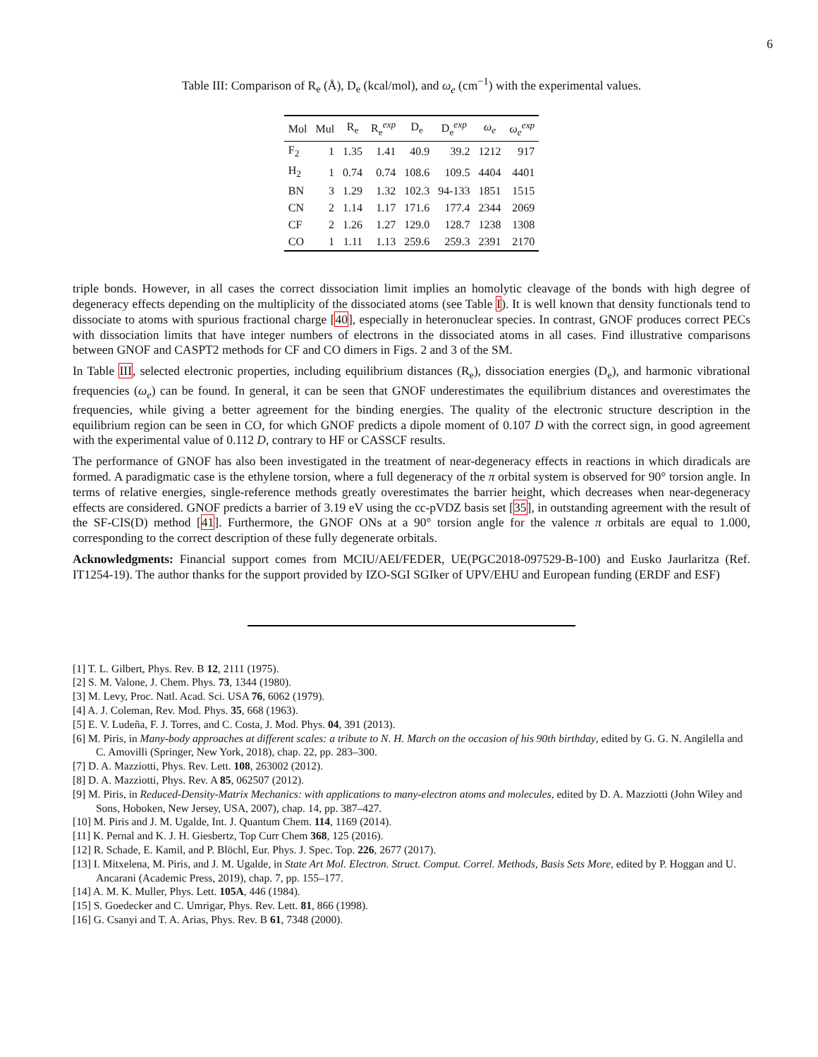6
Table III: Comparison of R<sub>e</sub> (Å), D<sub>e</sub> (kcal/mol), and ω<sub>e</sub> (cm<sup>−1</sup>) with the experimental values.
| Mol | Mul | R<sub>e</sub> | R<sub>e</sub><sup>exp</sup> | D<sub>e</sub> | D<sub>e</sub><sup>exp</sup> | ω<sub>e</sub> | ω<sub>e</sub><sup>exp</sup> |
| --- | --- | --- | --- | --- | --- | --- | --- |
| F<sub>2</sub> | 1 | 1.35 | 1.41 | 40.9 | 39.2 | 1212 | 917 |
| H<sub>2</sub> | 1 | 0.74 | 0.74 | 108.6 | 109.5 | 4404 | 4401 |
| BN | 3 | 1.29 | 1.32 | 102.3 | 94-133 | 1851 | 1515 |
| CN | 2 | 1.14 | 1.17 | 171.6 | 177.4 | 2344 | 2069 |
| CF | 2 | 1.26 | 1.27 | 129.0 | 128.7 | 1238 | 1308 |
| CO | 1 | 1.11 | 1.13 | 259.6 | 259.3 | 2391 | 2170 |
triple bonds. However, in all cases the correct dissociation limit implies an homolytic cleavage of the bonds with high degree of degeneracy effects depending on the multiplicity of the dissociated atoms (see Table I). It is well known that density functionals tend to dissociate to atoms with spurious fractional charge [40], especially in heteronuclear species. In contrast, GNOF produces correct PECs with dissociation limits that have integer numbers of electrons in the dissociated atoms in all cases. Find illustrative comparisons between GNOF and CASPT2 methods for CF and CO dimers in Figs. 2 and 3 of the SM.
In Table III, selected electronic properties, including equilibrium distances (R<sub>e</sub>), dissociation energies (D<sub>e</sub>), and harmonic vibrational frequencies (ω<sub>e</sub>) can be found. In general, it can be seen that GNOF underestimates the equilibrium distances and overestimates the frequencies, while giving a better agreement for the binding energies. The quality of the electronic structure description in the equilibrium region can be seen in CO, for which GNOF predicts a dipole moment of 0.107 D with the correct sign, in good agreement with the experimental value of 0.112 D, contrary to HF or CASSCF results.
The performance of GNOF has also been investigated in the treatment of near-degeneracy effects in reactions in which diradicals are formed. A paradigmatic case is the ethylene torsion, where a full degeneracy of the π orbital system is observed for 90° torsion angle. In terms of relative energies, single-reference methods greatly overestimates the barrier height, which decreases when near-degeneracy effects are considered. GNOF predicts a barrier of 3.19 eV using the cc-pVDZ basis set [35], in outstanding agreement with the result of the SF-CIS(D) method [41]. Furthermore, the GNOF ONs at a 90° torsion angle for the valence π orbitals are equal to 1.000, corresponding to the correct description of these fully degenerate orbitals.
Acknowledgments: Financial support comes from MCIU/AEI/FEDER, UE(PGC2018-097529-B-100) and Eusko Jaurlaritza (Ref. IT1254-19). The author thanks for the support provided by IZO-SGI SGIker of UPV/EHU and European funding (ERDF and ESF)
[1] T. L. Gilbert, Phys. Rev. B 12, 2111 (1975).
[2] S. M. Valone, J. Chem. Phys. 73, 1344 (1980).
[3] M. Levy, Proc. Natl. Acad. Sci. USA 76, 6062 (1979).
[4] A. J. Coleman, Rev. Mod. Phys. 35, 668 (1963).
[5] E. V. Ludeña, F. J. Torres, and C. Costa, J. Mod. Phys. 04, 391 (2013).
[6] M. Piris, in Many-body approaches at different scales: a tribute to N. H. March on the occasion of his 90th birthday, edited by G. G. N. Angilella and C. Amovilli (Springer, New York, 2018), chap. 22, pp. 283–300.
[7] D. A. Mazziotti, Phys. Rev. Lett. 108, 263002 (2012).
[8] D. A. Mazziotti, Phys. Rev. A 85, 062507 (2012).
[9] M. Piris, in Reduced-Density-Matrix Mechanics: with applications to many-electron atoms and molecules, edited by D. A. Mazziotti (John Wiley and Sons, Hoboken, New Jersey, USA, 2007), chap. 14, pp. 387–427.
[10] M. Piris and J. M. Ugalde, Int. J. Quantum Chem. 114, 1169 (2014).
[11] K. Pernal and K. J. H. Giesbertz, Top Curr Chem 368, 125 (2016).
[12] R. Schade, E. Kamil, and P. Blöchl, Eur. Phys. J. Spec. Top. 226, 2677 (2017).
[13] I. Mitxelena, M. Piris, and J. M. Ugalde, in State Art Mol. Electron. Struct. Comput. Correl. Methods, Basis Sets More, edited by P. Hoggan and U. Ancarani (Academic Press, 2019), chap. 7, pp. 155–177.
[14] A. M. K. Muller, Phys. Lett. 105A, 446 (1984).
[15] S. Goedecker and C. Umrigar, Phys. Rev. Lett. 81, 866 (1998).
[16] G. Csanyi and T. A. Arias, Phys. Rev. B 61, 7348 (2000).